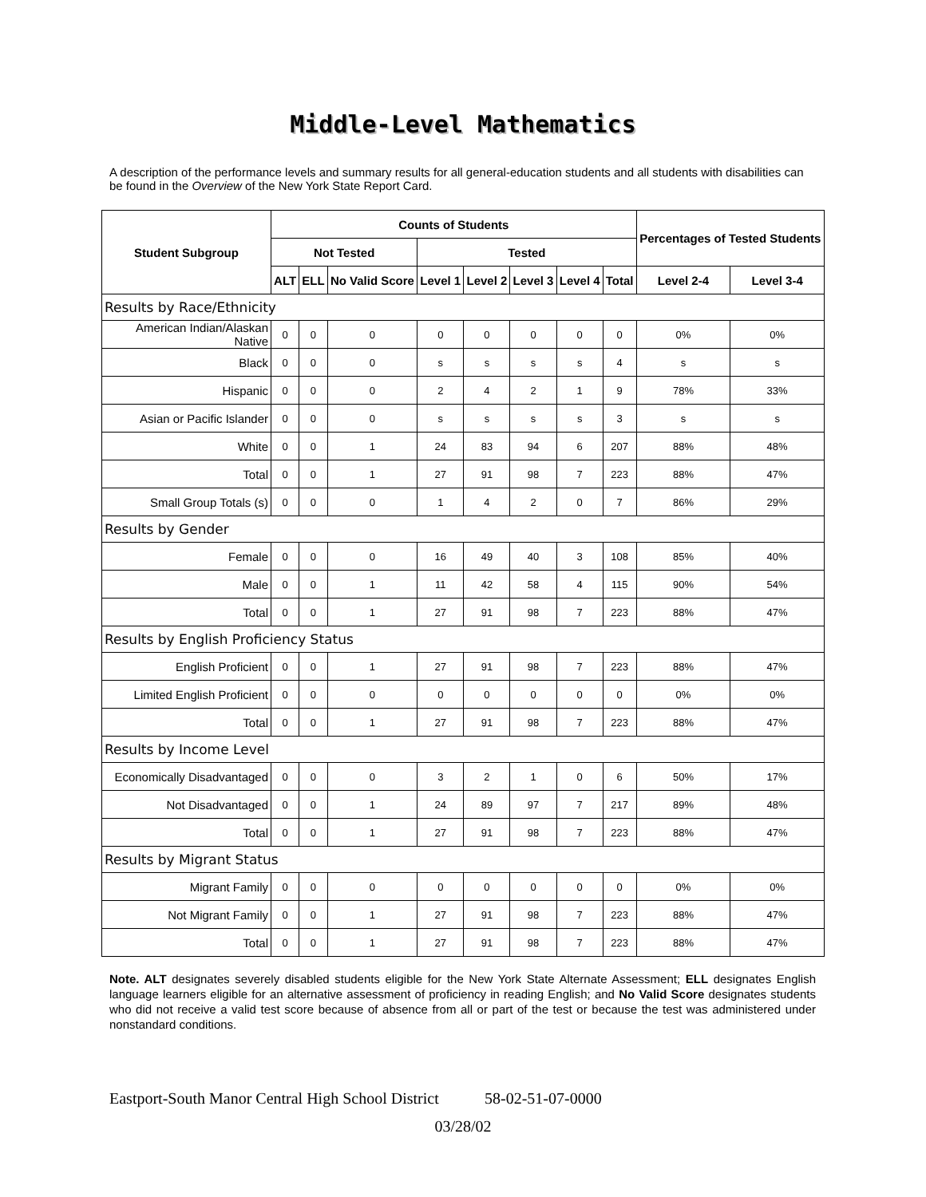Middle-Level Mathematics
A description of the performance levels and summary results for all general-education students and all students with disabilities can be found in the Overview of the New York State Report Card.
| Student Subgroup | Counts of Students | | | | | | | | Percentages of Tested Students | |
| --- | --- | --- | --- | --- | --- | --- | --- | --- | --- | --- |
| | Not Tested | | | Tested | | | | | | |
| | ALT | ELL | No Valid Score | Level 1 | Level 2 | Level 3 | Level 4 | Total | Level 2-4 | Level 3-4 |
| Results by Race/Ethnicity | | | | | | | | | | |
| American Indian/Alaskan Native | 0 | 0 | 0 | 0 | 0 | 0 | 0 | 0 | 0% | 0% |
| Black | 0 | 0 | 0 | s | s | s | s | 4 | s | s |
| Hispanic | 0 | 0 | 0 | 2 | 4 | 2 | 1 | 9 | 78% | 33% |
| Asian or Pacific Islander | 0 | 0 | 0 | s | s | s | s | 3 | s | s |
| White | 0 | 0 | 1 | 24 | 83 | 94 | 6 | 207 | 88% | 48% |
| Total | 0 | 0 | 1 | 27 | 91 | 98 | 7 | 223 | 88% | 47% |
| Small Group Totals (s) | 0 | 0 | 0 | 1 | 4 | 2 | 0 | 7 | 86% | 29% |
| Results by Gender | | | | | | | | | | |
| Female | 0 | 0 | 0 | 16 | 49 | 40 | 3 | 108 | 85% | 40% |
| Male | 0 | 0 | 1 | 11 | 42 | 58 | 4 | 115 | 90% | 54% |
| Total | 0 | 0 | 1 | 27 | 91 | 98 | 7 | 223 | 88% | 47% |
| Results by English Proficiency Status | | | | | | | | | | |
| English Proficient | 0 | 0 | 1 | 27 | 91 | 98 | 7 | 223 | 88% | 47% |
| Limited English Proficient | 0 | 0 | 0 | 0 | 0 | 0 | 0 | 0 | 0% | 0% |
| Total | 0 | 0 | 1 | 27 | 91 | 98 | 7 | 223 | 88% | 47% |
| Results by Income Level | | | | | | | | | | |
| Economically Disadvantaged | 0 | 0 | 0 | 3 | 2 | 1 | 0 | 6 | 50% | 17% |
| Not Disadvantaged | 0 | 0 | 1 | 24 | 89 | 97 | 7 | 217 | 89% | 48% |
| Total | 0 | 0 | 1 | 27 | 91 | 98 | 7 | 223 | 88% | 47% |
| Results by Migrant Status | | | | | | | | | | |
| Migrant Family | 0 | 0 | 0 | 0 | 0 | 0 | 0 | 0 | 0% | 0% |
| Not Migrant Family | 0 | 0 | 1 | 27 | 91 | 98 | 7 | 223 | 88% | 47% |
| Total | 0 | 0 | 1 | 27 | 91 | 98 | 7 | 223 | 88% | 47% |
Note. ALT designates severely disabled students eligible for the New York State Alternate Assessment; ELL designates English language learners eligible for an alternative assessment of proficiency in reading English; and No Valid Score designates students who did not receive a valid test score because of absence from all or part of the test or because the test was administered under nonstandard conditions.
Eastport-South Manor Central High School District
58-02-51-07-0000
03/28/02